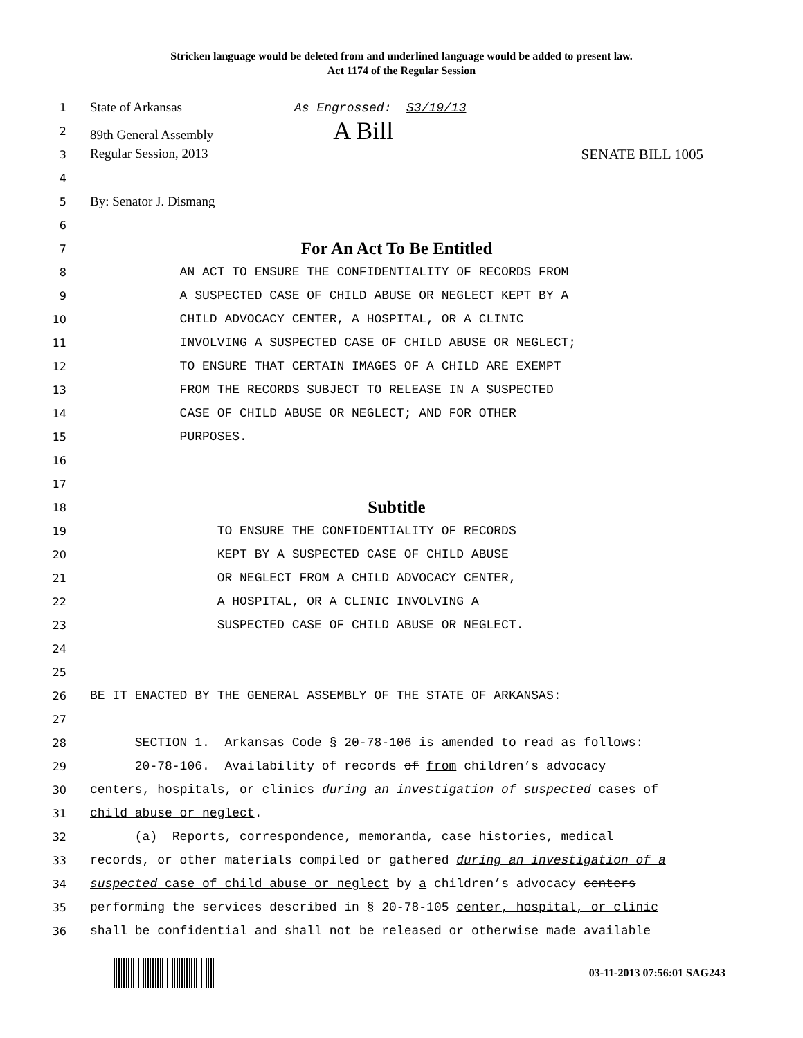Stricken language would be deleted from and underlined language would be added to present law.
Act 1174 of the Regular Session
1
State of Arkansas As Engrossed: S3/19/13
2
89th General Assembly A Bill
3
Regular Session, 2013 SENATE BILL 1005
4
5
By: Senator J. Dismang
6
7
For An Act To Be Entitled
8
AN ACT TO ENSURE THE CONFIDENTIALITY OF RECORDS FROM
9
A SUSPECTED CASE OF CHILD ABUSE OR NEGLECT KEPT BY A
10
CHILD ADVOCACY CENTER, A HOSPITAL, OR A CLINIC
11
INVOLVING A SUSPECTED CASE OF CHILD ABUSE OR NEGLECT;
12
TO ENSURE THAT CERTAIN IMAGES OF A CHILD ARE EXEMPT
13
FROM THE RECORDS SUBJECT TO RELEASE IN A SUSPECTED
14
CASE OF CHILD ABUSE OR NEGLECT; AND FOR OTHER
15
PURPOSES.
16
17
18
Subtitle
19
TO ENSURE THE CONFIDENTIALITY OF RECORDS
20
KEPT BY A SUSPECTED CASE OF CHILD ABUSE
21
OR NEGLECT FROM A CHILD ADVOCACY CENTER,
22
A HOSPITAL, OR A CLINIC INVOLVING A
23
SUSPECTED CASE OF CHILD ABUSE OR NEGLECT.
24
25
26
BE IT ENACTED BY THE GENERAL ASSEMBLY OF THE STATE OF ARKANSAS:
27
28
SECTION 1. Arkansas Code § 20-78-106 is amended to read as follows:
29
20-78-106. Availability of records of from children’s advocacy
30
centers, hospitals, or clinics during an investigation of suspected cases of
31
child abuse or neglect.
32
(a) Reports, correspondence, memoranda, case histories, medical
33
records, or other materials compiled or gathered during an investigation of a
34
suspected case of child abuse or neglect by a children’s advocacy centers
35
performing the services described in § 20-78-105 center, hospital, or clinic
36
shall be confidential and shall not be released or otherwise made available
03-11-2013 07:56:01 SAG243